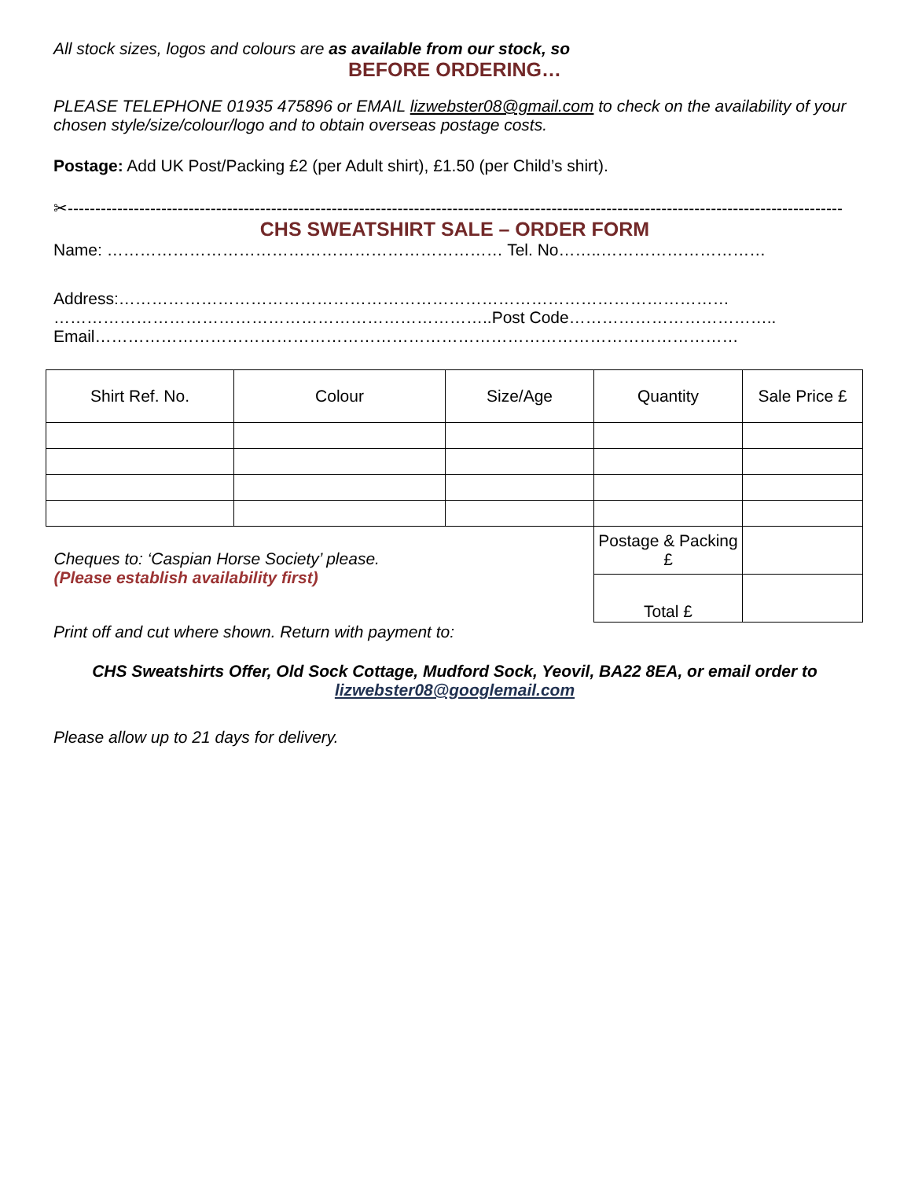All stock sizes, logos and colours are as available from our stock, so
BEFORE ORDERING…
PLEASE TELEPHONE 01935 475896 or EMAIL lizwebster08@gmail.com to check on the availability of your chosen style/size/colour/logo and to obtain overseas postage costs.
Postage: Add UK Post/Packing £2 (per Adult shirt), £1.50 (per Child’s shirt).
✂---------------------------------------------------------------------------------------------------------------------------------------------
CHS SWEATSHIRT SALE – ORDER FORM
Name: ……………………………………………………………… Tel. No……..…………………………
Address:…………………………………………………………………………………………………
……………………………………………………………………..Post Code………………………………..
Email………………………………………………………………………………………………………
| Shirt Ref. No. | Colour | Size/Age | Quantity | Sale Price £ |
| Cheques to: ‘Caspian Horse Society’ please. (Please establish availability first) | | | Postage & Packing £ | |
| | | | Total £ | |
Print off and cut where shown. Return with payment to:
CHS Sweatshirts Offer, Old Sock Cottage, Mudford Sock, Yeovil, BA22 8EA, or email order to lizwebster08@googlemail.com
Please allow up to 21 days for delivery.